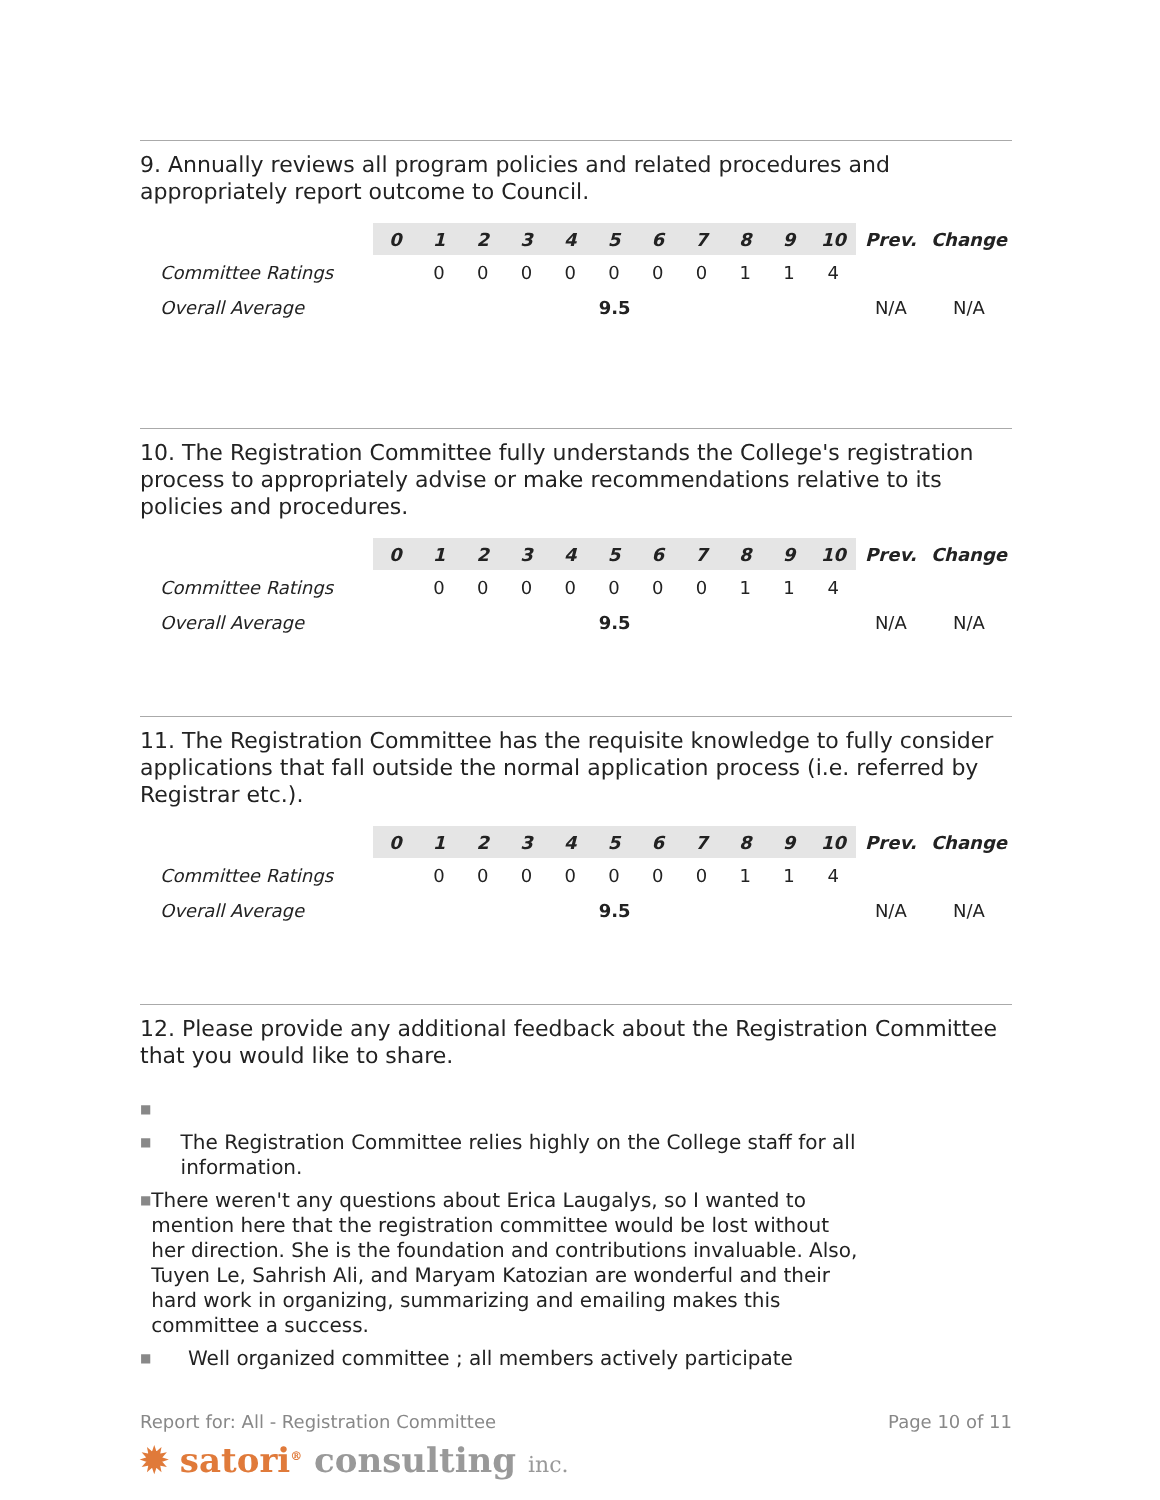9. Annually reviews all program policies and related procedures and appropriately report outcome to Council.
| | 0 | 1 | 2 | 3 | 4 | 5 | 6 | 7 | 8 | 9 | 10 | Prev. | Change |
| --- | --- | --- | --- | --- | --- | --- | --- | --- | --- | --- | --- | --- | --- |
| Committee Ratings | | 0 | 0 | 0 | 0 | 0 | 0 | 0 | 1 | 1 | 4 | | |
| Overall Average | 9.5 | | | | | | | | | | | N/A | N/A |
10. The Registration Committee fully understands the College's registration process to appropriately advise or make recommendations relative to its policies and procedures.
| | 0 | 1 | 2 | 3 | 4 | 5 | 6 | 7 | 8 | 9 | 10 | Prev. | Change |
| --- | --- | --- | --- | --- | --- | --- | --- | --- | --- | --- | --- | --- | --- |
| Committee Ratings | | 0 | 0 | 0 | 0 | 0 | 0 | 0 | 1 | 1 | 4 | | |
| Overall Average | 9.5 | | | | | | | | | | | N/A | N/A |
11. The Registration Committee has the requisite knowledge to fully consider applications that fall outside the normal application process (i.e. referred by Registrar etc.).
| | 0 | 1 | 2 | 3 | 4 | 5 | 6 | 7 | 8 | 9 | 10 | Prev. | Change |
| --- | --- | --- | --- | --- | --- | --- | --- | --- | --- | --- | --- | --- | --- |
| Committee Ratings | | 0 | 0 | 0 | 0 | 0 | 0 | 0 | 1 | 1 | 4 | | |
| Overall Average | 9.5 | | | | | | | | | | | N/A | N/A |
12. Please provide any additional feedback about the Registration Committee that you would like to share.
■
■ The Registration Committee relies highly on the College staff for all information.
■ There weren't any questions about Erica Laugalys, so I wanted to mention here that the registration committee would be lost without her direction. She is the foundation and contributions invaluable. Also, Tuyen Le, Sahrish Ali, and Maryam Katozian are wonderful and their hard work in organizing, summarizing and emailing makes this committee a success.
■ Well organized committee ; all members actively participate
Report for: All - Registration Committee Page 10 of 11
✹ satori<sup>®</sup> consulting inc.